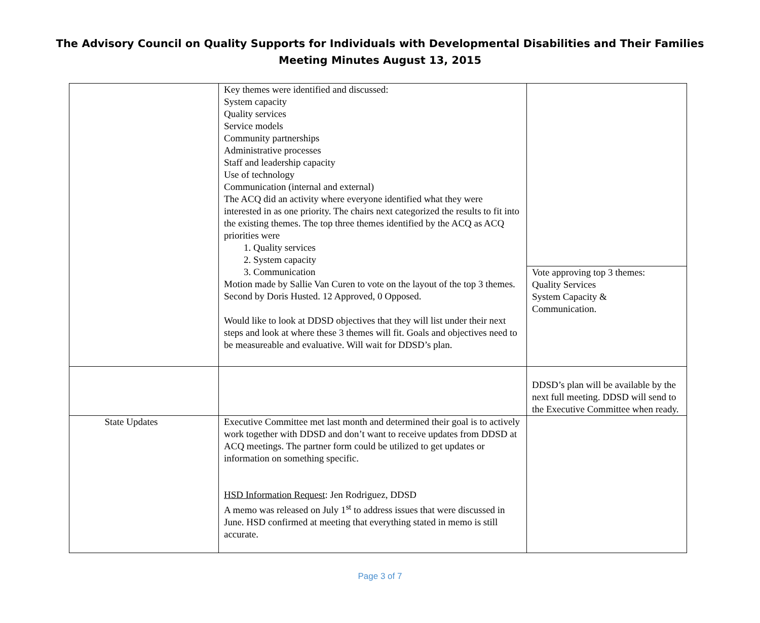The Advisory Council on Quality Supports for Individuals with Developmental Disabilities and Their Families
Meeting Minutes August 13, 2015
| | Key themes were identified and discussed: System capacity Quality services Service models Community partnerships Administrative processes Staff and leadership capacity Use of technology Communication (internal and external) The ACQ did an activity where everyone identified what they were interested in as one priority. The chairs next categorized the results to fit into the existing themes. The top three themes identified by the ACQ as ACQ priorities were 1. Quality services 2. System capacity 3. Communication Motion made by Sallie Van Curen to vote on the layout of the top 3 themes. Second by Doris Husted. 12 Approved, 0 Opposed. Would like to look at DDSD objectives that they will list under their next steps and look at where these 3 themes will fit. Goals and objectives need to be measureable and evaluative. Will wait for DDSD’s plan. | |
| | | Vote approving top 3 themes: Quality Services System Capacity & Communication. |
| | | DDSD’s plan will be available by the next full meeting. DDSD will send to the Executive Committee when ready. |
| State Updates | Executive Committee met last month and determined their goal is to actively work together with DDSD and don’t want to receive updates from DDSD at ACQ meetings. The partner form could be utilized to get updates or information on something specific. HSD Information Request : Jen Rodriguez, DDSD A memo was released on July 1<sup>st</sup> to address issues that were discussed in June. HSD confirmed at meeting that everything stated in memo is still accurate. | |
Page 3 of 7